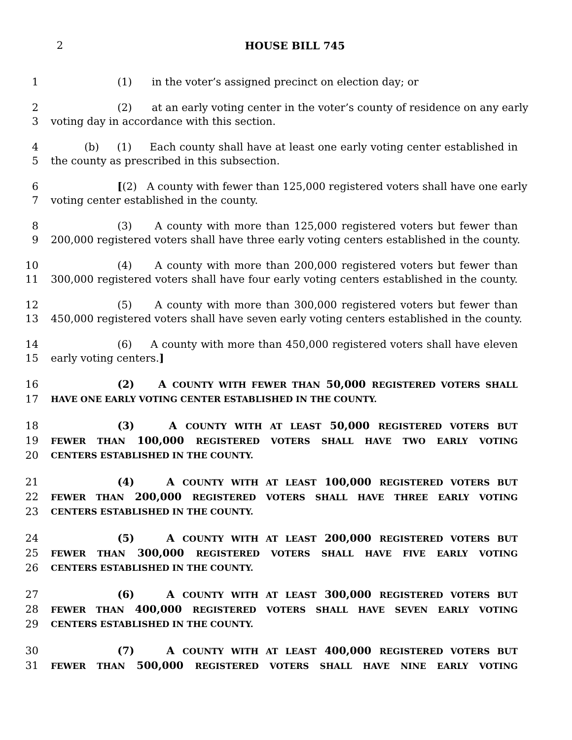2 HOUSE BILL 745
1 (1) in the voter’s assigned precinct on election day; or
2 (2) at an early voting center in the voter’s county of residence on any early
3 voting day in accordance with this section.
4 (b) (1) Each county shall have at least one early voting center established in
5 the county as prescribed in this subsection.
6 [(2) A county with fewer than 125,000 registered voters shall have one early
7 voting center established in the county.
8 (3) A county with more than 125,000 registered voters but fewer than
9 200,000 registered voters shall have three early voting centers established in the county.
10 (4) A county with more than 200,000 registered voters but fewer than
11 300,000 registered voters shall have four early voting centers established in the county.
12 (5) A county with more than 300,000 registered voters but fewer than
13 450,000 registered voters shall have seven early voting centers established in the county.
14 (6) A county with more than 450,000 registered voters shall have eleven
15 early voting centers.]
16 (2) A COUNTY WITH FEWER THAN 50,000 REGISTERED VOTERS SHALL
17 HAVE ONE EARLY VOTING CENTER ESTABLISHED IN THE COUNTY.
18 (3) A COUNTY WITH AT LEAST 50,000 REGISTERED VOTERS BUT
19 FEWER THAN 100,000 REGISTERED VOTERS SHALL HAVE TWO EARLY VOTING
20 CENTERS ESTABLISHED IN THE COUNTY.
21 (4) A COUNTY WITH AT LEAST 100,000 REGISTERED VOTERS BUT
22 FEWER THAN 200,000 REGISTERED VOTERS SHALL HAVE THREE EARLY VOTING
23 CENTERS ESTABLISHED IN THE COUNTY.
24 (5) A COUNTY WITH AT LEAST 200,000 REGISTERED VOTERS BUT
25 FEWER THAN 300,000 REGISTERED VOTERS SHALL HAVE FIVE EARLY VOTING
26 CENTERS ESTABLISHED IN THE COUNTY.
27 (6) A COUNTY WITH AT LEAST 300,000 REGISTERED VOTERS BUT
28 FEWER THAN 400,000 REGISTERED VOTERS SHALL HAVE SEVEN EARLY VOTING
29 CENTERS ESTABLISHED IN THE COUNTY.
30 (7) A COUNTY WITH AT LEAST 400,000 REGISTERED VOTERS BUT
31 FEWER THAN 500,000 REGISTERED VOTERS SHALL HAVE NINE EARLY VOTING